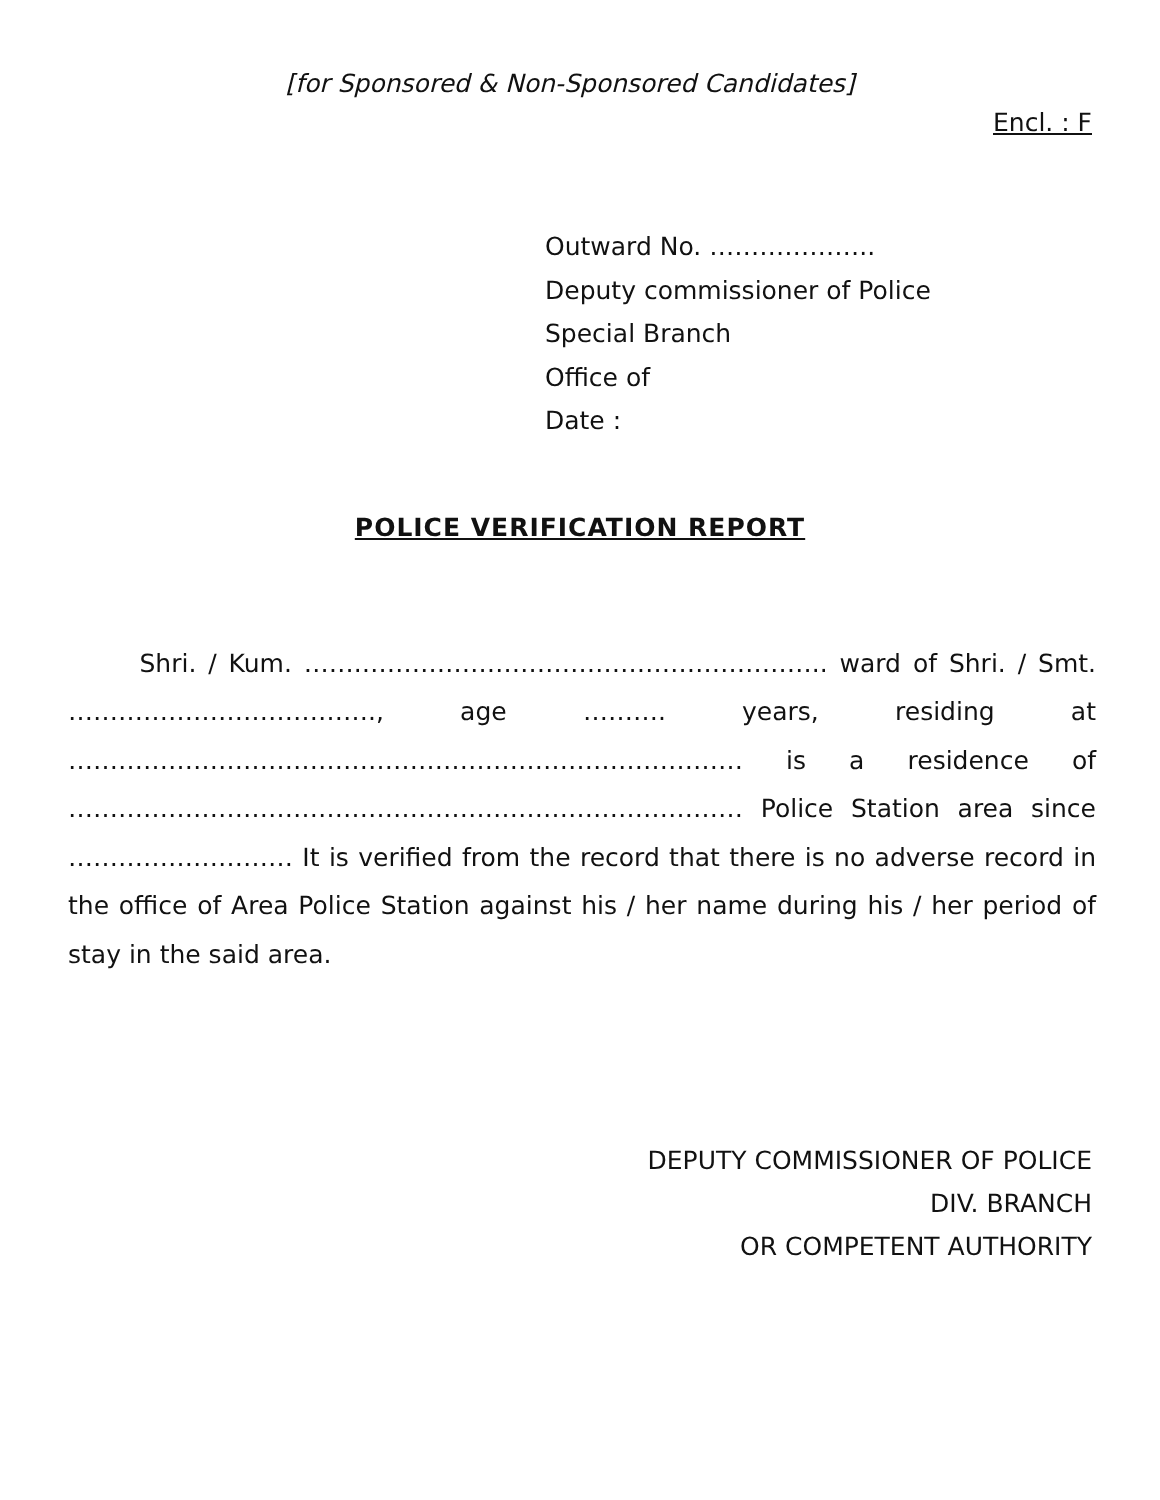[for Sponsored & Non-Sponsored Candidates]
Encl. : F
Outward No. ………………..
Deputy commissioner of Police
Special Branch
Office of
Date :
POLICE VERIFICATION REPORT
Shri. / Kum. …….……………………………………………….. ward of Shri. / Smt. ………………………………., age ………. years, residing at ……………………………………………………………………… is a residence of ……………………………………………………………………… Police Station area since ……………………… It is verified from the record that there is no adverse record in the office of Area Police Station against his / her name during his / her period of stay in the said area.
DEPUTY COMMISSIONER OF POLICE
DIV. BRANCH
OR COMPETENT AUTHORITY